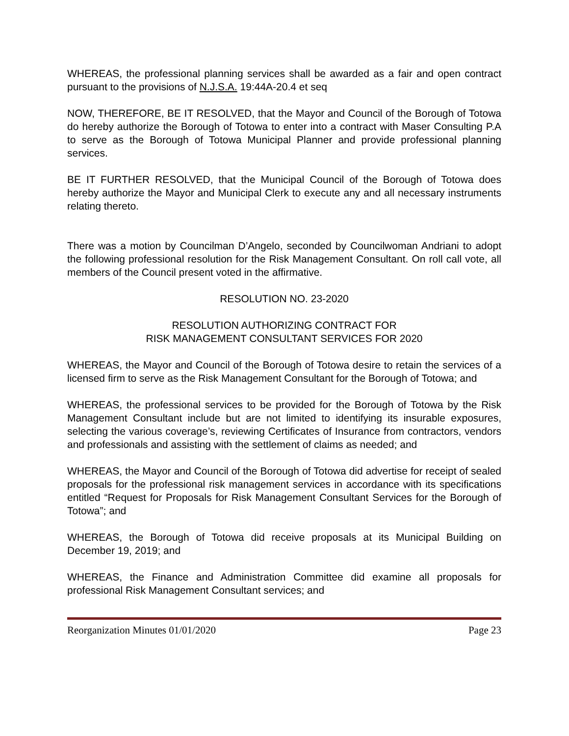WHEREAS, the professional planning services shall be awarded as a fair and open contract pursuant to the provisions of N.J.S.A. 19:44A-20.4 et seq
NOW, THEREFORE, BE IT RESOLVED, that the Mayor and Council of the Borough of Totowa do hereby authorize the Borough of Totowa to enter into a contract with Maser Consulting P.A to serve as the Borough of Totowa Municipal Planner and provide professional planning services.
BE IT FURTHER RESOLVED, that the Municipal Council of the Borough of Totowa does hereby authorize the Mayor and Municipal Clerk to execute any and all necessary instruments relating thereto.
There was a motion by Councilman D’Angelo, seconded by Councilwoman Andriani to adopt the following professional resolution for the Risk Management Consultant. On roll call vote, all members of the Council present voted in the affirmative.
RESOLUTION NO. 23-2020
RESOLUTION AUTHORIZING CONTRACT FOR
RISK MANAGEMENT CONSULTANT SERVICES FOR 2020
WHEREAS, the Mayor and Council of the Borough of Totowa desire to retain the services of a licensed firm to serve as the Risk Management Consultant for the Borough of Totowa; and
WHEREAS, the professional services to be provided for the Borough of Totowa by the Risk Management Consultant include but are not limited to identifying its insurable exposures, selecting the various coverage’s, reviewing Certificates of Insurance from contractors, vendors and professionals and assisting with the settlement of claims as needed; and
WHEREAS, the Mayor and Council of the Borough of Totowa did advertise for receipt of sealed proposals for the professional risk management services in accordance with its specifications entitled “Request for Proposals for Risk Management Consultant Services for the Borough of Totowa”; and
WHEREAS, the Borough of Totowa did receive proposals at its Municipal Building on December 19, 2019; and
WHEREAS, the Finance and Administration Committee did examine all proposals for professional Risk Management Consultant services; and
Reorganization Minutes 01/01/2020 Page 23